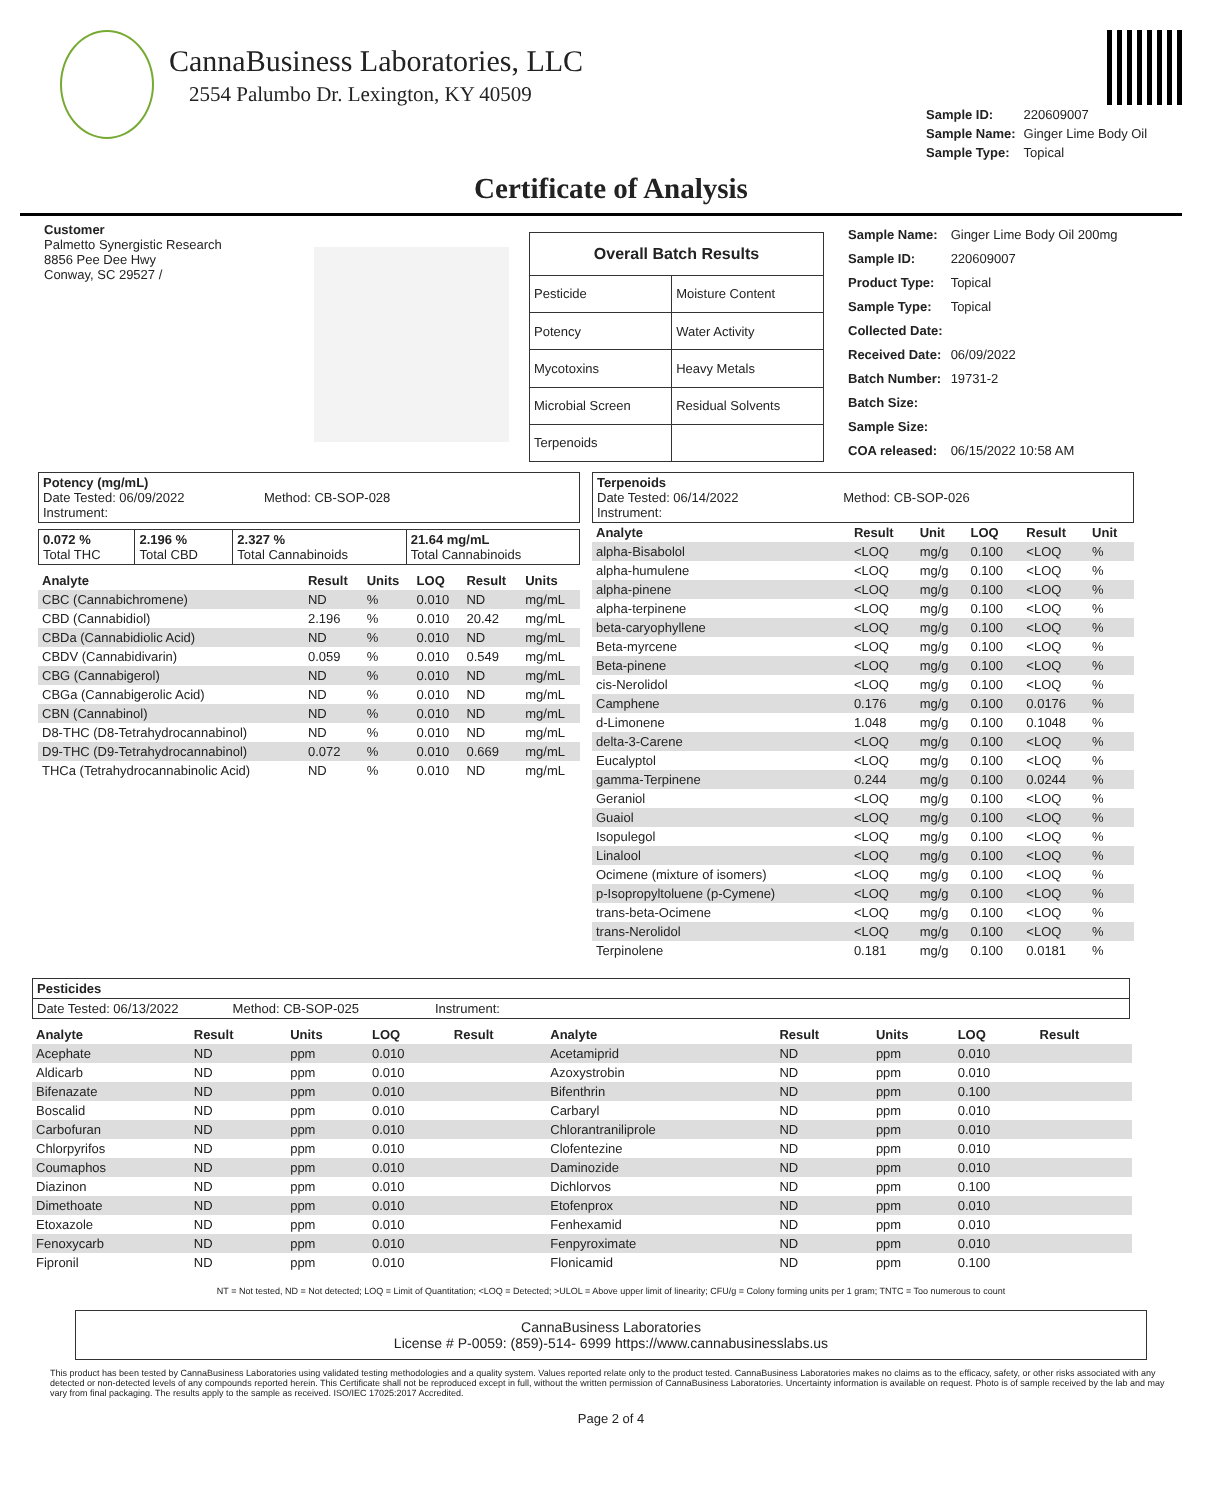CannaBusiness Laboratories, LLC
2554 Palumbo Dr. Lexington, KY 40509
| Sample ID: | 220609007 |
| Sample Name: | Ginger Lime Body Oil |
| Sample Type: | Topical |
Certificate of Analysis
Customer
Palmetto Synergistic Research
8856 Pee Dee Hwy
Conway, SC 29527 /
| Overall Batch Results | |
| --- | --- |
| Pesticide | Moisture Content |
| Potency | Water Activity |
| Mycotoxins | Heavy Metals |
| Microbial Screen | Residual Solvents |
| Terpenoids | |
| Sample Name: | Ginger Lime Body Oil 200mg |
| Sample ID: | 220609007 |
| Product Type: | Topical |
| Sample Type: | Topical |
| Collected Date: | |
| Received Date: | 06/09/2022 |
| Batch Number: | 19731-2 |
| Batch Size: | |
| Sample Size: | |
| COA released: | 06/15/2022 10:58 AM |
Potency (mg/mL)
Date Tested: 06/09/2022 Method: CB-SOP-028
Instrument:
| 0.072 % Total THC | 2.196 % Total CBD | 2.327 % Total Cannabinoids | 21.64 mg/mL Total Cannabinoids |
| Analyte | Result | Units | LOQ | Result | Units |
| --- | --- | --- | --- | --- | --- |
| CBC (Cannabichromene) | ND | % | 0.010 | ND | mg/mL |
| CBD (Cannabidiol) | 2.196 | % | 0.010 | 20.42 | mg/mL |
| CBDa (Cannabidiolic Acid) | ND | % | 0.010 | ND | mg/mL |
| CBDV (Cannabidivarin) | 0.059 | % | 0.010 | 0.549 | mg/mL |
| CBG (Cannabigerol) | ND | % | 0.010 | ND | mg/mL |
| CBGa (Cannabigerolic Acid) | ND | % | 0.010 | ND | mg/mL |
| CBN (Cannabinol) | ND | % | 0.010 | ND | mg/mL |
| D8-THC (D8-Tetrahydrocannabinol) | ND | % | 0.010 | ND | mg/mL |
| D9-THC (D9-Tetrahydrocannabinol) | 0.072 | % | 0.010 | 0.669 | mg/mL |
| THCa (Tetrahydrocannabinolic Acid) | ND | % | 0.010 | ND | mg/mL |
Terpenoids
Date Tested: 06/14/2022 Method: CB-SOP-026
Instrument:
| Analyte | Result | Unit | LOQ | Result | Unit |
| --- | --- | --- | --- | --- | --- |
| alpha-Bisabolol | <LOQ | mg/g | 0.100 | <LOQ | % |
| alpha-humulene | <LOQ | mg/g | 0.100 | <LOQ | % |
| alpha-pinene | <LOQ | mg/g | 0.100 | <LOQ | % |
| alpha-terpinene | <LOQ | mg/g | 0.100 | <LOQ | % |
| beta-caryophyllene | <LOQ | mg/g | 0.100 | <LOQ | % |
| Beta-myrcene | <LOQ | mg/g | 0.100 | <LOQ | % |
| Beta-pinene | <LOQ | mg/g | 0.100 | <LOQ | % |
| cis-Nerolidol | <LOQ | mg/g | 0.100 | <LOQ | % |
| Camphene | 0.176 | mg/g | 0.100 | 0.0176 | % |
| d-Limonene | 1.048 | mg/g | 0.100 | 0.1048 | % |
| delta-3-Carene | <LOQ | mg/g | 0.100 | <LOQ | % |
| Eucalyptol | <LOQ | mg/g | 0.100 | <LOQ | % |
| gamma-Terpinene | 0.244 | mg/g | 0.100 | 0.0244 | % |
| Geraniol | <LOQ | mg/g | 0.100 | <LOQ | % |
| Guaiol | <LOQ | mg/g | 0.100 | <LOQ | % |
| Isopulegol | <LOQ | mg/g | 0.100 | <LOQ | % |
| Linalool | <LOQ | mg/g | 0.100 | <LOQ | % |
| Ocimene (mixture of isomers) | <LOQ | mg/g | 0.100 | <LOQ | % |
| p-Isopropyltoluene (p-Cymene) | <LOQ | mg/g | 0.100 | <LOQ | % |
| trans-beta-Ocimene | <LOQ | mg/g | 0.100 | <LOQ | % |
| trans-Nerolidol | <LOQ | mg/g | 0.100 | <LOQ | % |
| Terpinolene | 0.181 | mg/g | 0.100 | 0.0181 | % |
Pesticides
Date Tested: 06/13/2022 Method: CB-SOP-025 Instrument:
| Analyte | Result | Units | LOQ | Result | Analyte | Result | Units | LOQ | Result |
| --- | --- | --- | --- | --- | --- | --- | --- | --- | --- |
| Acephate | ND | ppm | 0.010 | | Acetamiprid | ND | ppm | 0.010 | |
| Aldicarb | ND | ppm | 0.010 | | Azoxystrobin | ND | ppm | 0.010 | |
| Bifenazate | ND | ppm | 0.010 | | Bifenthrin | ND | ppm | 0.100 | |
| Boscalid | ND | ppm | 0.010 | | Carbaryl | ND | ppm | 0.010 | |
| Carbofuran | ND | ppm | 0.010 | | Chlorantraniliprole | ND | ppm | 0.010 | |
| Chlorpyrifos | ND | ppm | 0.010 | | Clofentezine | ND | ppm | 0.010 | |
| Coumaphos | ND | ppm | 0.010 | | Daminozide | ND | ppm | 0.010 | |
| Diazinon | ND | ppm | 0.010 | | Dichlorvos | ND | ppm | 0.100 | |
| Dimethoate | ND | ppm | 0.010 | | Etofenprox | ND | ppm | 0.010 | |
| Etoxazole | ND | ppm | 0.010 | | Fenhexamid | ND | ppm | 0.010 | |
| Fenoxycarb | ND | ppm | 0.010 | | Fenpyroximate | ND | ppm | 0.010 | |
| Fipronil | ND | ppm | 0.010 | | Flonicamid | ND | ppm | 0.100 | |
NT = Not tested, ND = Not detected; LOQ = Limit of Quantitation; <LOQ = Detected; >ULOL = Above upper limit of linearity; CFU/g = Colony forming units per 1 gram; TNTC = Too numerous to count
CannaBusiness Laboratories
License # P-0059: (859)-514- 6999 https://www.cannabusinesslabs.us
This product has been tested by CannaBusiness Laboratories using validated testing methodologies and a quality system. Values reported relate only to the product tested. CannaBusiness Laboratories makes no claims as to the efficacy, safety, or other risks associated with any detected or non-detected levels of any compounds reported herein. This Certificate shall not be reproduced except in full, without the written permission of CannaBusiness Laboratories. Uncertainty information is available on request. Photo is of sample received by the lab and may vary from final packaging. The results apply to the sample as received. ISO/IEC 17025:2017 Accredited.
Page 2 of 4